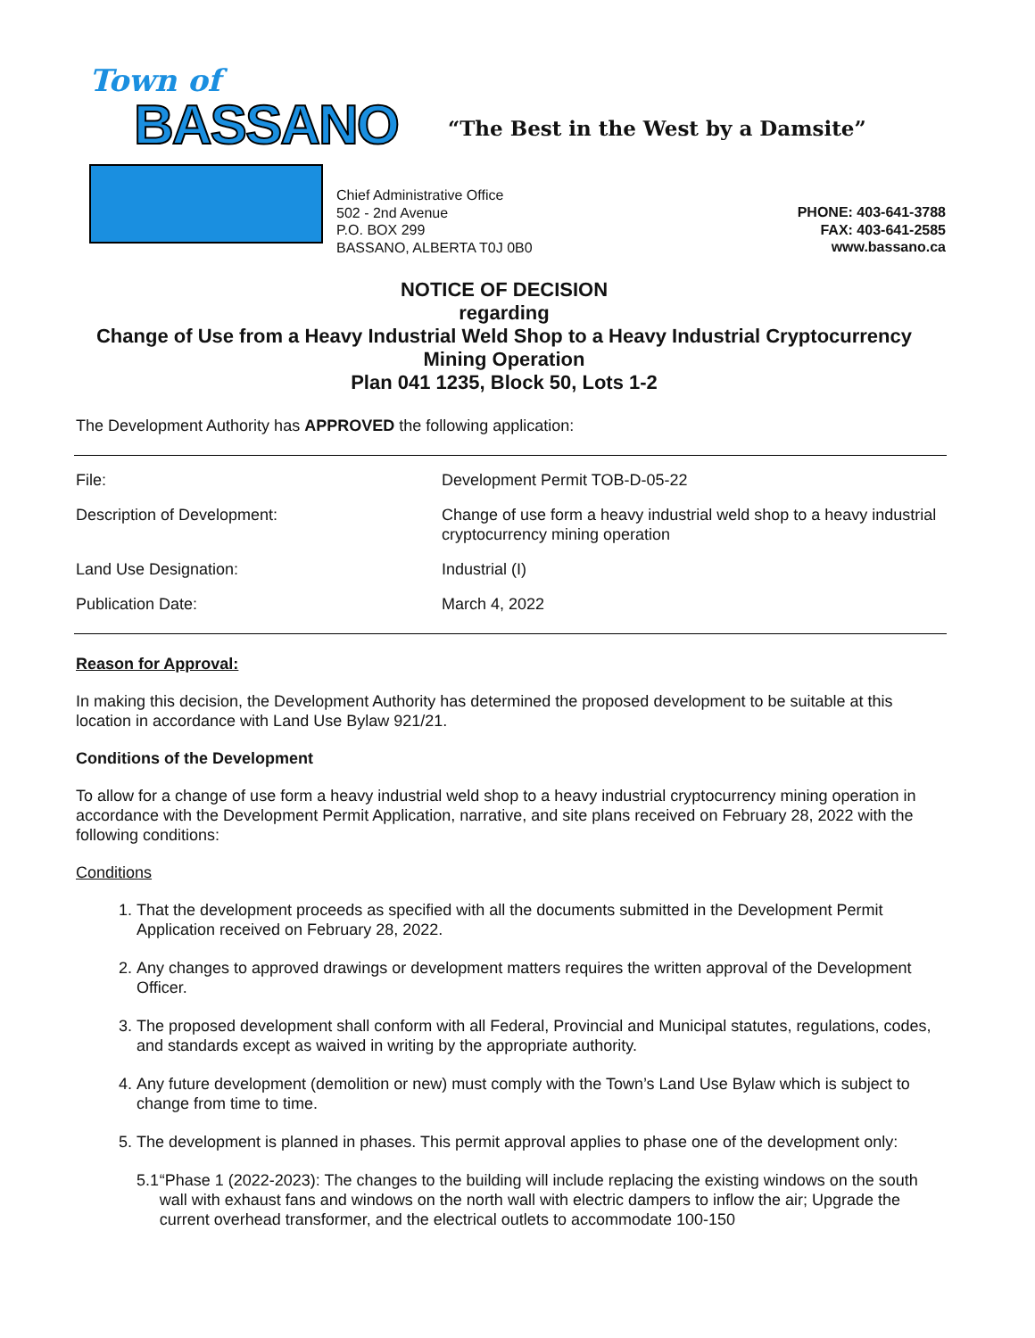Town of
BASSANO
“The Best in the West by a Damsite”
Chief Administrative Office
502 - 2nd Avenue
P.O. BOX 299
BASSANO, ALBERTA T0J 0B0
PHONE: 403-641-3788
FAX: 403-641-2585
www.bassano.ca
NOTICE OF DECISION
regarding
Change of Use from a Heavy Industrial Weld Shop to a Heavy Industrial Cryptocurrency Mining Operation
Plan 041 1235, Block 50, Lots 1-2
The Development Authority has APPROVED the following application:
| File: | Development Permit TOB-D-05-22 |
| Description of Development: | Change of use form a heavy industrial weld shop to a heavy industrial cryptocurrency mining operation |
| Land Use Designation: | Industrial (I) |
| Publication Date: | March 4, 2022 |
Reason for Approval:
In making this decision, the Development Authority has determined the proposed development to be suitable at this location in accordance with Land Use Bylaw 921/21.
Conditions of the Development
To allow for a change of use form a heavy industrial weld shop to a heavy industrial cryptocurrency mining operation in accordance with the Development Permit Application, narrative, and site plans received on February 28, 2022 with the following conditions:
Conditions
1. That the development proceeds as specified with all the documents submitted in the Development Permit Application received on February 28, 2022.
2. Any changes to approved drawings or development matters requires the written approval of the Development Officer.
3. The proposed development shall conform with all Federal, Provincial and Municipal statutes, regulations, codes, and standards except as waived in writing by the appropriate authority.
4. Any future development (demolition or new) must comply with the Town’s Land Use Bylaw which is subject to change from time to time.
5. The development is planned in phases. This permit approval applies to phase one of the development only:
5.1 “Phase 1 (2022-2023): The changes to the building will include replacing the existing windows on the south wall with exhaust fans and windows on the north wall with electric dampers to inflow the air; Upgrade the current overhead transformer, and the electrical outlets to accommodate 100-150